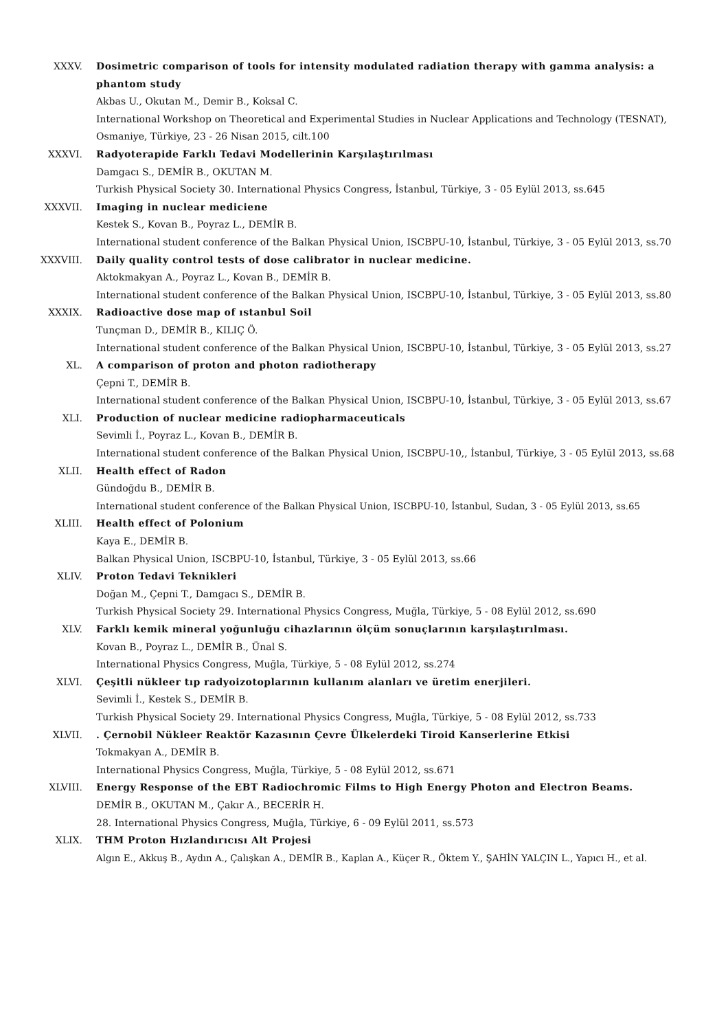XXXV. Dosimetric comparison of tools for intensity modulated radiation therapy with gamma analysis: a phantom study
Akbas U., Okutan M., Demir B., Koksal C.
International Workshop on Theoretical and Experimental Studies in Nuclear Applications and Technology (TESNAT), Osmaniye, Türkiye, 23 - 26 Nisan 2015, cilt.100
XXXVI. Radyoterapide Farklı Tedavi Modellerinin Karşılaştırılması
Damgacı S., DEMİR B., OKUTAN M.
Turkish Physical Society 30. International Physics Congress, İstanbul, Türkiye, 3 - 05 Eylül 2013, ss.645
XXXVII. Imaging in nuclear mediciene
Kestek S., Kovan B., Poyraz L., DEMİR B.
International student conference of the Balkan Physical Union, ISCBPU-10, İstanbul, Türkiye, 3 - 05 Eylül 2013, ss.70
XXXVIII. Daily quality control tests of dose calibrator in nuclear medicine.
Aktokmakyan A., Poyraz L., Kovan B., DEMİR B.
International student conference of the Balkan Physical Union, ISCBPU-10, İstanbul, Türkiye, 3 - 05 Eylül 2013, ss.80
XXXIX. Radioactive dose map of ıstanbul Soil
Tunçman D., DEMİR B., KILIÇ Ö.
International student conference of the Balkan Physical Union, ISCBPU-10, İstanbul, Türkiye, 3 - 05 Eylül 2013, ss.27
XL. A comparison of proton and photon radiotherapy
Çepni T., DEMİR B.
International student conference of the Balkan Physical Union, ISCBPU-10, İstanbul, Türkiye, 3 - 05 Eylül 2013, ss.67
XLI. Production of nuclear medicine radiopharmaceuticals
Sevimli İ., Poyraz L., Kovan B., DEMİR B.
International student conference of the Balkan Physical Union, ISCBPU-10,, İstanbul, Türkiye, 3 - 05 Eylül 2013, ss.68
XLII. Health effect of Radon
Gündoğdu B., DEMİR B.
International student conference of the Balkan Physical Union, ISCBPU-10, İstanbul, Sudan, 3 - 05 Eylül 2013, ss.65
XLIII. Health effect of Polonium
Kaya E., DEMİR B.
Balkan Physical Union, ISCBPU-10, İstanbul, Türkiye, 3 - 05 Eylül 2013, ss.66
XLIV. Proton Tedavi Teknikleri
Doğan M., Çepni T., Damgacı S., DEMİR B.
Turkish Physical Society 29. International Physics Congress, Muğla, Türkiye, 5 - 08 Eylül 2012, ss.690
XLV. Farklı kemik mineral yoğunluğu cihazlarının ölçüm sonuçlarının karşılaştırılması.
Kovan B., Poyraz L., DEMİR B., Ünal S.
International Physics Congress, Muğla, Türkiye, 5 - 08 Eylül 2012, ss.274
XLVI. Çeşitli nükleer tıp radyoizotoplarının kullanım alanları ve üretim enerjileri.
Sevimli İ., Kestek S., DEMİR B.
Turkish Physical Society 29. International Physics Congress, Muğla, Türkiye, 5 - 08 Eylül 2012, ss.733
XLVII. . Çernobil Nükleer Reaktör Kazasının Çevre Ülkelerdeki Tiroid Kanserlerine Etkisi
Tokmakyan A., DEMİR B.
International Physics Congress, Muğla, Türkiye, 5 - 08 Eylül 2012, ss.671
XLVIII. Energy Response of the EBT Radiochromic Films to High Energy Photon and Electron Beams.
DEMİR B., OKUTAN M., Çakır A., BECERİR H.
28. International Physics Congress, Muğla, Türkiye, 6 - 09 Eylül 2011, ss.573
XLIX. THM Proton Hızlandırıcısı Alt Projesi
Algın E., Akkuş B., Aydın A., Çalışkan A., DEMİR B., Kaplan A., Küçer R., Öktem Y., ŞAHİN YALÇIN L., Yapıcı H., et al.